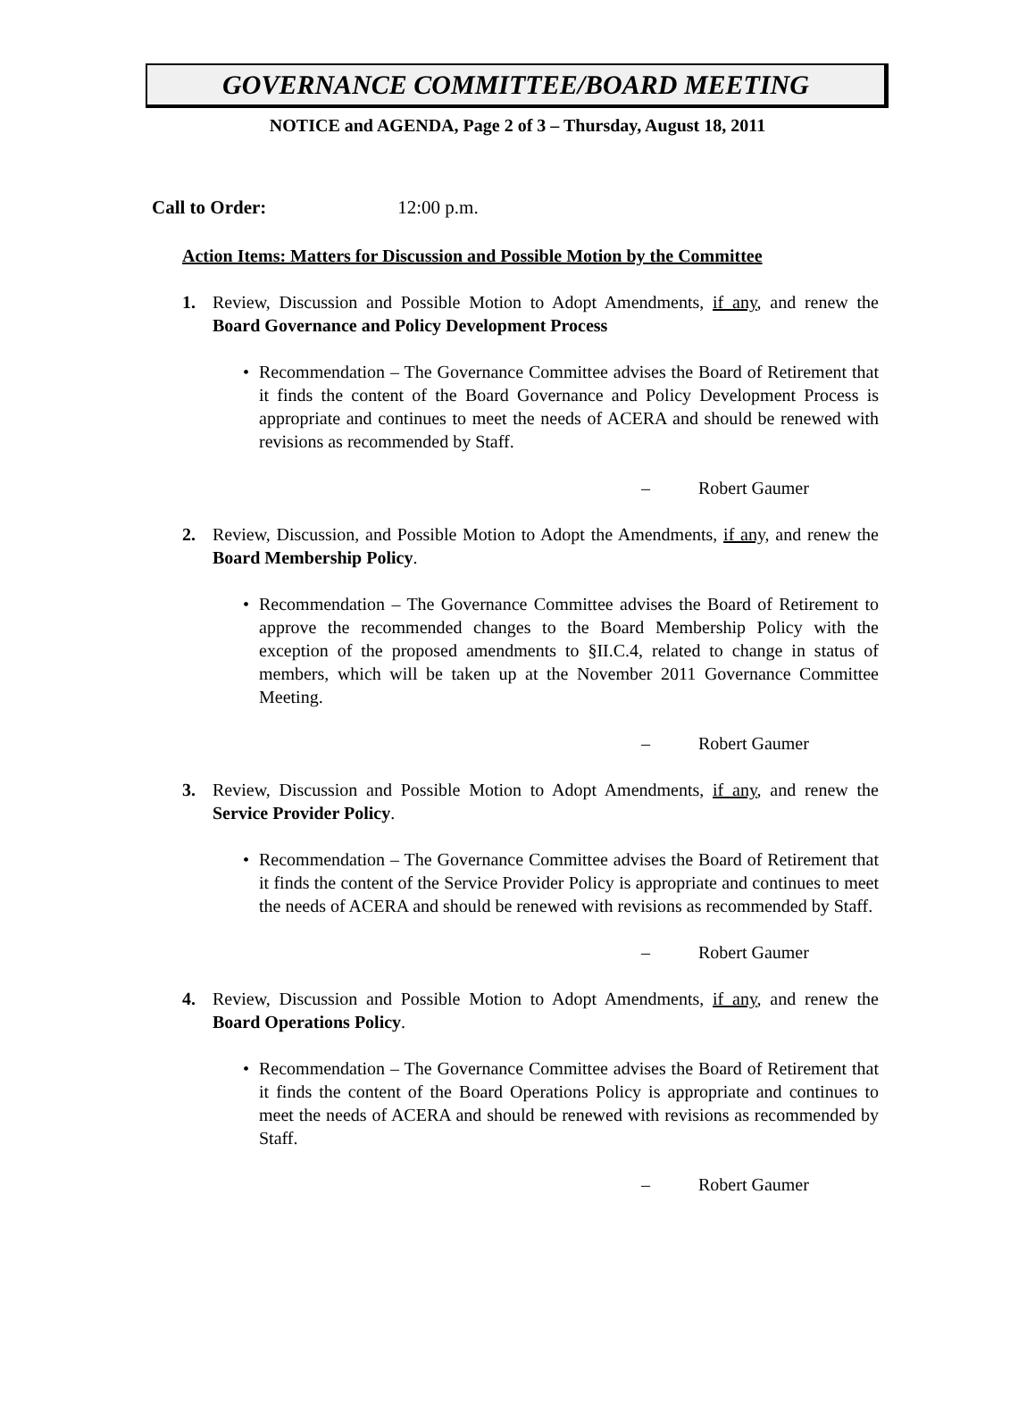GOVERNANCE COMMITTEE/BOARD MEETING
NOTICE and AGENDA, Page 2 of 3 – Thursday, August 18, 2011
Call to Order: 12:00 p.m.
Action Items: Matters for Discussion and Possible Motion by the Committee
1. Review, Discussion and Possible Motion to Adopt Amendments, if any, and renew the Board Governance and Policy Development Process
• Recommendation – The Governance Committee advises the Board of Retirement that it finds the content of the Board Governance and Policy Development Process is appropriate and continues to meet the needs of ACERA and should be renewed with revisions as recommended by Staff.
– Robert Gaumer
2. Review, Discussion, and Possible Motion to Adopt the Amendments, if any, and renew the Board Membership Policy.
• Recommendation – The Governance Committee advises the Board of Retirement to approve the recommended changes to the Board Membership Policy with the exception of the proposed amendments to §II.C.4, related to change in status of members, which will be taken up at the November 2011 Governance Committee Meeting.
– Robert Gaumer
3. Review, Discussion and Possible Motion to Adopt Amendments, if any, and renew the Service Provider Policy.
• Recommendation – The Governance Committee advises the Board of Retirement that it finds the content of the Service Provider Policy is appropriate and continues to meet the needs of ACERA and should be renewed with revisions as recommended by Staff.
– Robert Gaumer
4. Review, Discussion and Possible Motion to Adopt Amendments, if any, and renew the Board Operations Policy.
• Recommendation – The Governance Committee advises the Board of Retirement that it finds the content of the Board Operations Policy is appropriate and continues to meet the needs of ACERA and should be renewed with revisions as recommended by Staff.
– Robert Gaumer